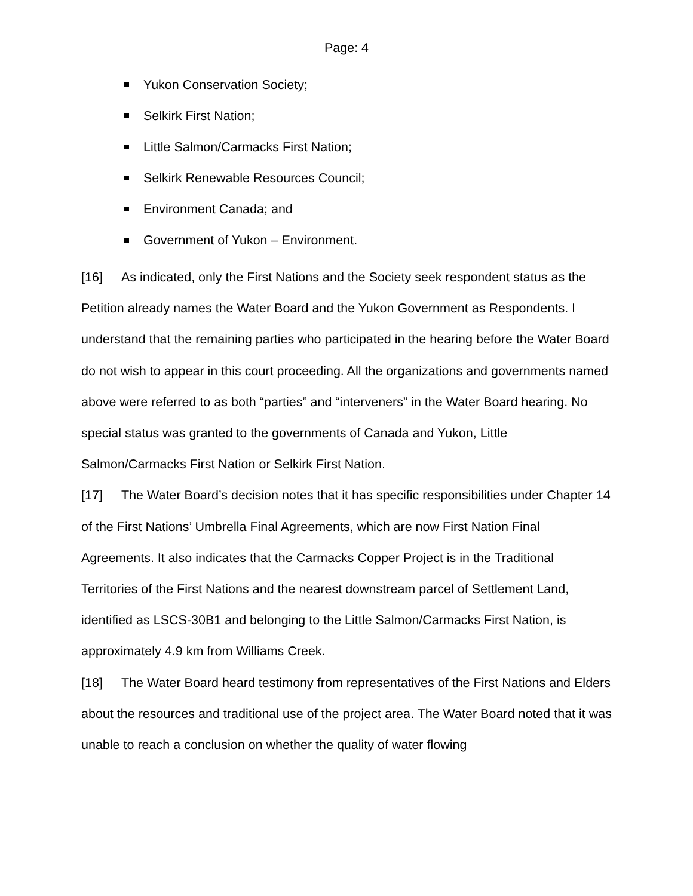Page: 4
Yukon Conservation Society;
Selkirk First Nation;
Little Salmon/Carmacks First Nation;
Selkirk Renewable Resources Council;
Environment Canada; and
Government of Yukon – Environment.
[16] As indicated, only the First Nations and the Society seek respondent status as the Petition already names the Water Board and the Yukon Government as Respondents. I understand that the remaining parties who participated in the hearing before the Water Board do not wish to appear in this court proceeding. All the organizations and governments named above were referred to as both “parties” and “interveners” in the Water Board hearing. No special status was granted to the governments of Canada and Yukon, Little Salmon/Carmacks First Nation or Selkirk First Nation.
[17] The Water Board’s decision notes that it has specific responsibilities under Chapter 14 of the First Nations’ Umbrella Final Agreements, which are now First Nation Final Agreements. It also indicates that the Carmacks Copper Project is in the Traditional Territories of the First Nations and the nearest downstream parcel of Settlement Land, identified as LSCS-30B1 and belonging to the Little Salmon/Carmacks First Nation, is approximately 4.9 km from Williams Creek.
[18] The Water Board heard testimony from representatives of the First Nations and Elders about the resources and traditional use of the project area. The Water Board noted that it was unable to reach a conclusion on whether the quality of water flowing